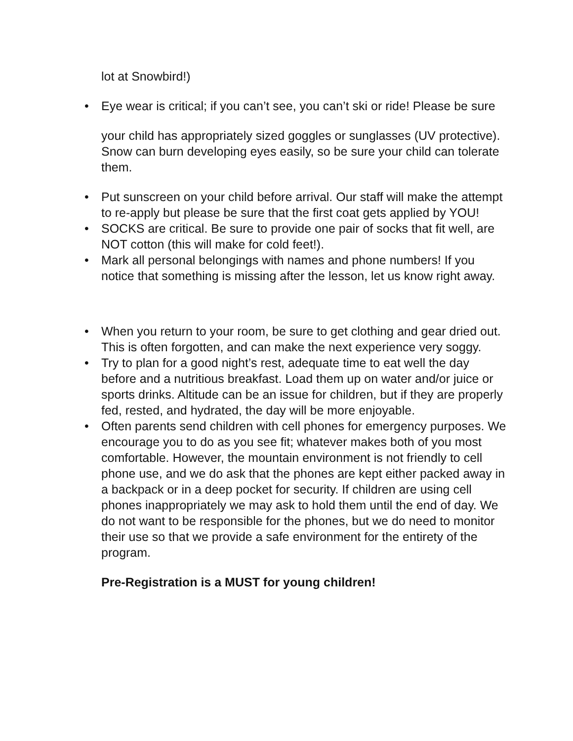lot at Snowbird!)
• Eye wear is critical; if you can’t see, you can’t ski or ride! Please be sure
your child has appropriately sized goggles or sunglasses (UV protective). Snow can burn developing eyes easily, so be sure your child can tolerate them.
• Put sunscreen on your child before arrival. Our staff will make the attempt to re-apply but please be sure that the first coat gets applied by YOU!
• SOCKS are critical. Be sure to provide one pair of socks that fit well, are NOT cotton (this will make for cold feet!).
• Mark all personal belongings with names and phone numbers! If you notice that something is missing after the lesson, let us know right away.
• When you return to your room, be sure to get clothing and gear dried out. This is often forgotten, and can make the next experience very soggy.
• Try to plan for a good night’s rest, adequate time to eat well the day before and a nutritious breakfast. Load them up on water and/or juice or sports drinks. Altitude can be an issue for children, but if they are properly fed, rested, and hydrated, the day will be more enjoyable.
• Often parents send children with cell phones for emergency purposes. We encourage you to do as you see fit; whatever makes both of you most comfortable. However, the mountain environment is not friendly to cell phone use, and we do ask that the phones are kept either packed away in a backpack or in a deep pocket for security. If children are using cell phones inappropriately we may ask to hold them until the end of day. We do not want to be responsible for the phones, but we do need to monitor their use so that we provide a safe environment for the entirety of the program.
Pre-Registration is a MUST for young children!